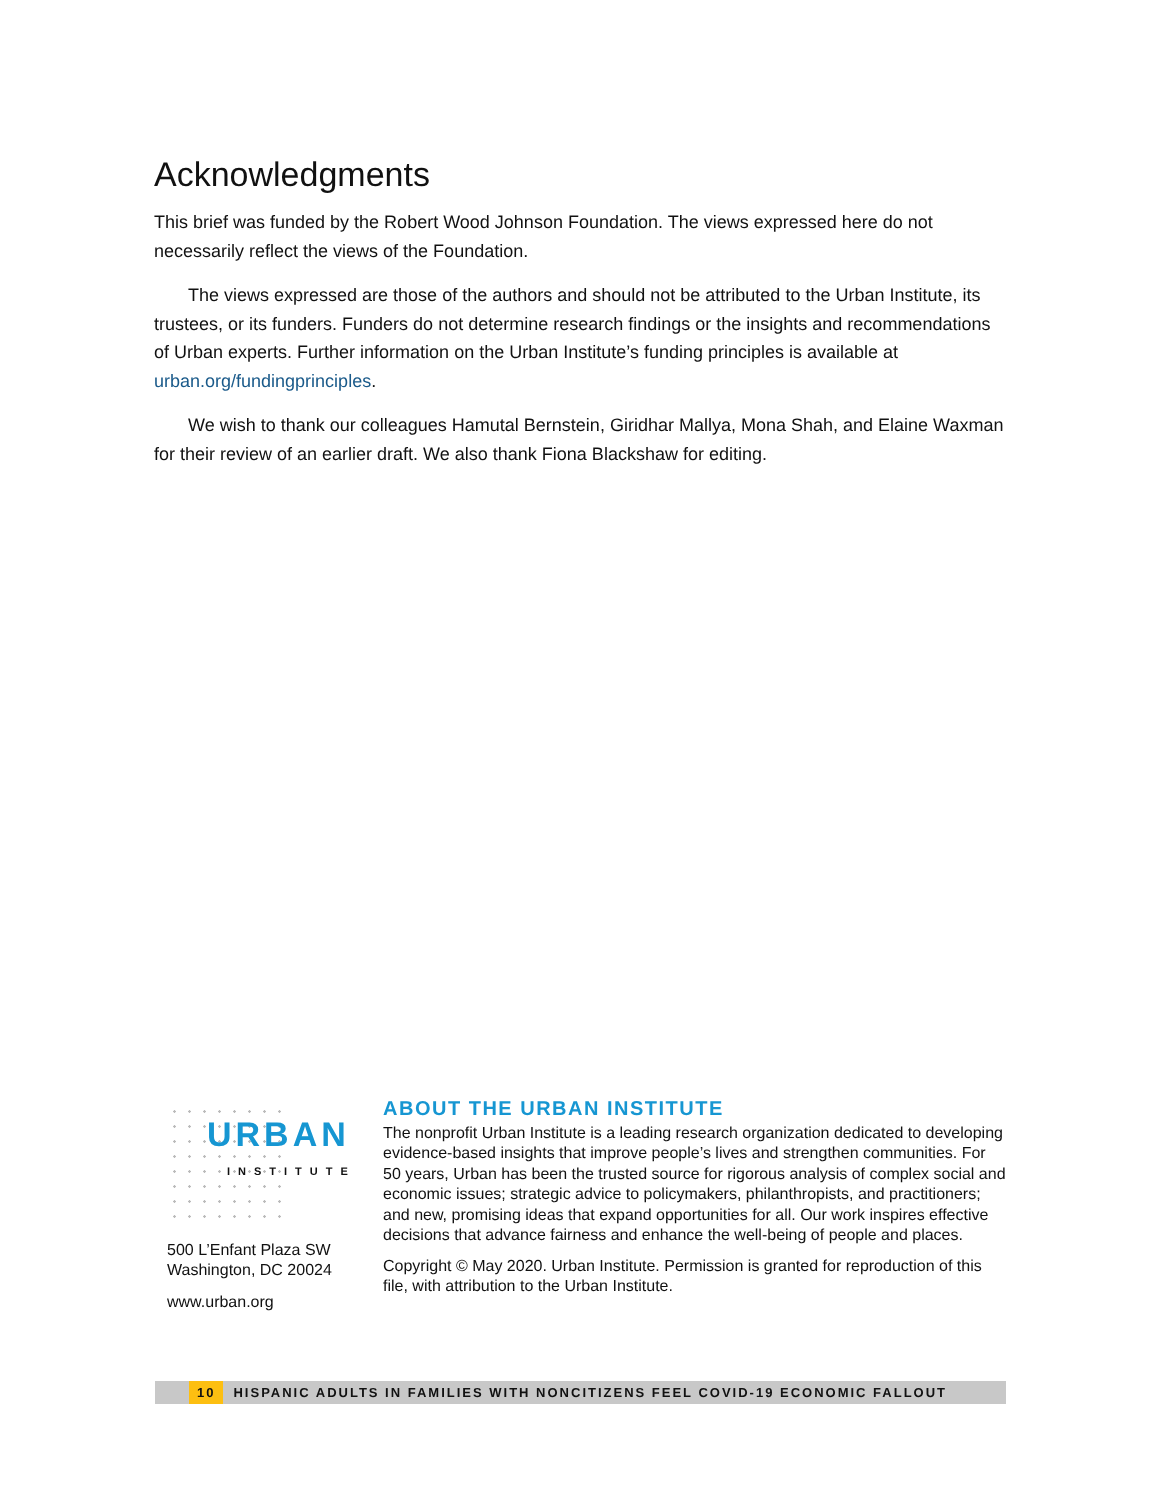Acknowledgments
This brief was funded by the Robert Wood Johnson Foundation. The views expressed here do not necessarily reflect the views of the Foundation.
The views expressed are those of the authors and should not be attributed to the Urban Institute, its trustees, or its funders. Funders do not determine research findings or the insights and recommendations of Urban experts. Further information on the Urban Institute’s funding principles is available at urban.org/fundingprinciples.
We wish to thank our colleagues Hamutal Bernstein, Giridhar Mallya, Mona Shah, and Elaine Waxman for their review of an earlier draft. We also thank Fiona Blackshaw for editing.
URBAN
INSTITUTE
500 L’Enfant Plaza SW
Washington, DC 20024
www.urban.org
ABOUT THE URBAN INSTITUTE
The nonprofit Urban Institute is a leading research organization dedicated to developing evidence-based insights that improve people’s lives and strengthen communities. For 50 years, Urban has been the trusted source for rigorous analysis of complex social and economic issues; strategic advice to policymakers, philanthropists, and practitioners; and new, promising ideas that expand opportunities for all. Our work inspires effective decisions that advance fairness and enhance the well-being of people and places.
Copyright © May 2020. Urban Institute. Permission is granted for reproduction of this file, with attribution to the Urban Institute.
10 HISPANIC ADULTS IN FAMILIES WITH NONCITIZENS FEEL COVID-19 ECONOMIC FALLOUT